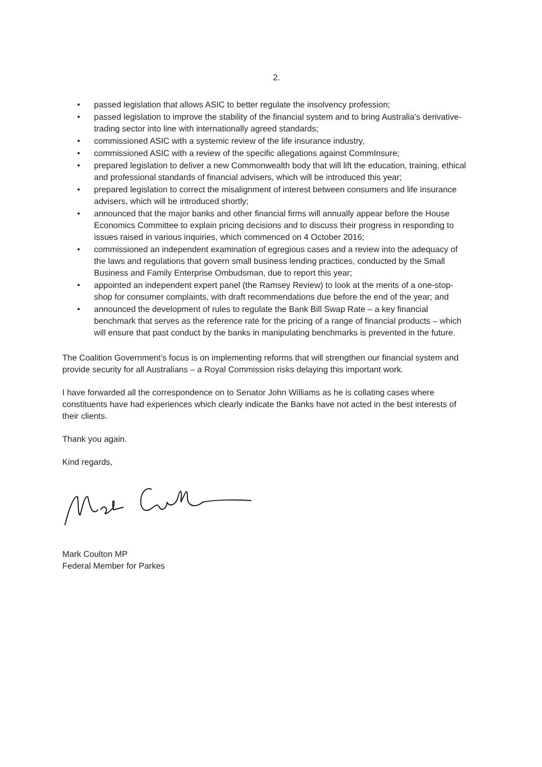2.
• passed legislation that allows ASIC to better regulate the insolvency profession;
• passed legislation to improve the stability of the financial system and to bring Australia's derivative-trading sector into line with internationally agreed standards;
• commissioned ASIC with a systemic review of the life insurance industry,
• commissioned ASIC with a review of the specific allegations against CommInsure;
• prepared legislation to deliver a new Commonwealth body that will lift the education, training, ethical and professional standards of financial advisers, which will be introduced this year;
• prepared legislation to correct the misalignment of interest between consumers and life insurance advisers, which will be introduced shortly;
• announced that the major banks and other financial firms will annually appear before the House Economics Committee to explain pricing decisions and to discuss their progress in responding to issues raised in various inquiries, which commenced on 4 October 2016;
• commissioned an independent examination of egregious cases and a review into the adequacy of the laws and regulations that govern small business lending practices, conducted by the Small Business and Family Enterprise Ombudsman, due to report this year;
• appointed an independent expert panel (the Ramsey Review) to look at the merits of a one-stop-shop for consumer complaints, with draft recommendations due before the end of the year; and
• announced the development of rules to regulate the Bank Bill Swap Rate – a key financial benchmark that serves as the reference rate for the pricing of a range of financial products – which will ensure that past conduct by the banks in manipulating benchmarks is prevented in the future.
The Coalition Government’s focus is on implementing reforms that will strengthen our financial system and provide security for all Australians – a Royal Commission risks delaying this important work.
I have forwarded all the correspondence on to Senator John Williams as he is collating cases where constituents have had experiences which clearly indicate the Banks have not acted in the best interests of their clients.
Thank you again.
Kind regards,
Mark Coulton MP
Federal Member for Parkes